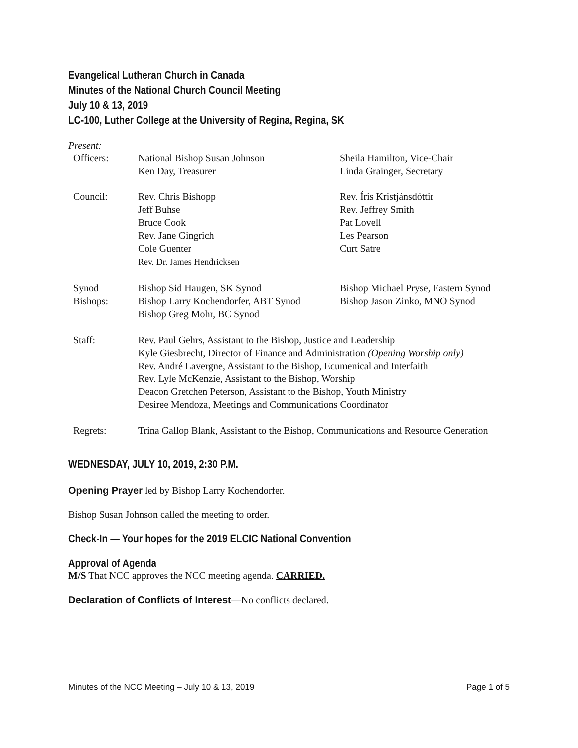Evangelical Lutheran Church in Canada
Minutes of the National Church Council Meeting
July 10 & 13, 2019
LC-100, Luther College at the University of Regina, Regina, SK
Present:
| Officers: | National Bishop Susan Johnson Ken Day, Treasurer | Sheila Hamilton, Vice-Chair Linda Grainger, Secretary |
| Council: | Rev. Chris Bishopp Jeff Buhse Bruce Cook Rev. Jane Gingrich Cole Guenter Rev. Dr. James Hendricksen | Rev. Íris Kristjánsdóttir Rev. Jeffrey Smith Pat Lovell Les Pearson Curt Satre |
| Synod Bishops: | Bishop Sid Haugen, SK Synod Bishop Larry Kochendorfer, ABT Synod Bishop Greg Mohr, BC Synod | Bishop Michael Pryse, Eastern Synod Bishop Jason Zinko, MNO Synod |
| Staff: | Rev. Paul Gehrs, Assistant to the Bishop, Justice and Leadership Kyle Giesbrecht, Director of Finance and Administration (Opening Worship only) Rev. André Lavergne, Assistant to the Bishop, Ecumenical and Interfaith Rev. Lyle McKenzie, Assistant to the Bishop, Worship Deacon Gretchen Peterson, Assistant to the Bishop, Youth Ministry Desiree Mendoza, Meetings and Communications Coordinator | |
| Regrets: | Trina Gallop Blank, Assistant to the Bishop, Communications and Resource Generation | |
WEDNESDAY, JULY 10, 2019, 2:30 P.M.
Opening Prayer led by Bishop Larry Kochendorfer.
Bishop Susan Johnson called the meeting to order.
Check-In — Your hopes for the 2019 ELCIC National Convention
Approval of Agenda
M/S That NCC approves the NCC meeting agenda. CARRIED.
Declaration of Conflicts of Interest—No conflicts declared.
Minutes of the NCC Meeting – July 10 & 13, 2019 Page 1 of 5